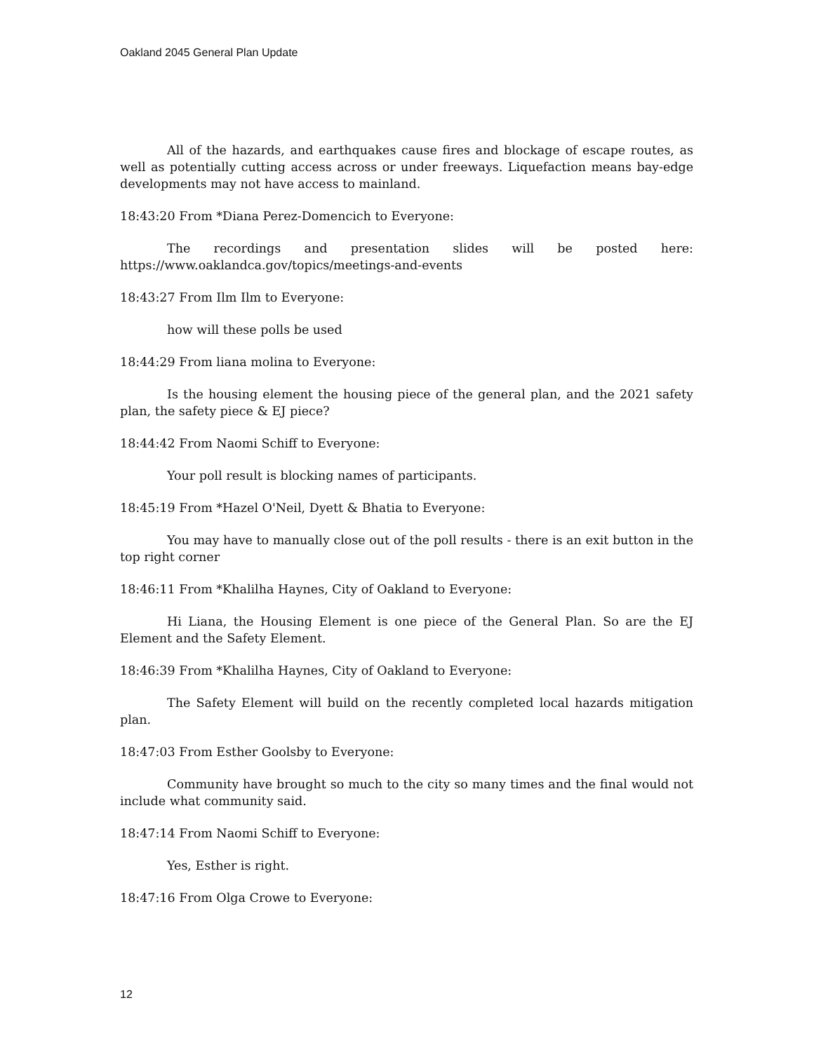Oakland 2045 General Plan Update
All of the hazards, and earthquakes cause fires and blockage of escape routes, as well as potentially cutting access across or under freeways. Liquefaction means bay-edge developments may not have access to mainland.
18:43:20 From *Diana Perez-Domencich to Everyone:
The recordings and presentation slides will be posted here: https://www.oaklandca.gov/topics/meetings-and-events
18:43:27 From Ilm Ilm to Everyone:
how will these polls be used
18:44:29 From liana molina to Everyone:
Is the housing element the housing piece of the general plan, and the 2021 safety plan, the safety piece & EJ piece?
18:44:42 From Naomi Schiff to Everyone:
Your poll result is blocking names of participants.
18:45:19 From *Hazel O'Neil, Dyett & Bhatia to Everyone:
You may have to manually close out of the poll results - there is an exit button in the top right corner
18:46:11 From *Khalilha Haynes, City of Oakland to Everyone:
Hi Liana, the Housing Element is one piece of the General Plan. So are the EJ Element and the Safety Element.
18:46:39 From *Khalilha Haynes, City of Oakland to Everyone:
The Safety Element will build on the recently completed local hazards mitigation plan.
18:47:03 From Esther Goolsby to Everyone:
Community have brought so much to the city so many times and the final would not include what community said.
18:47:14 From Naomi Schiff to Everyone:
Yes, Esther is right.
18:47:16 From Olga Crowe to Everyone:
12